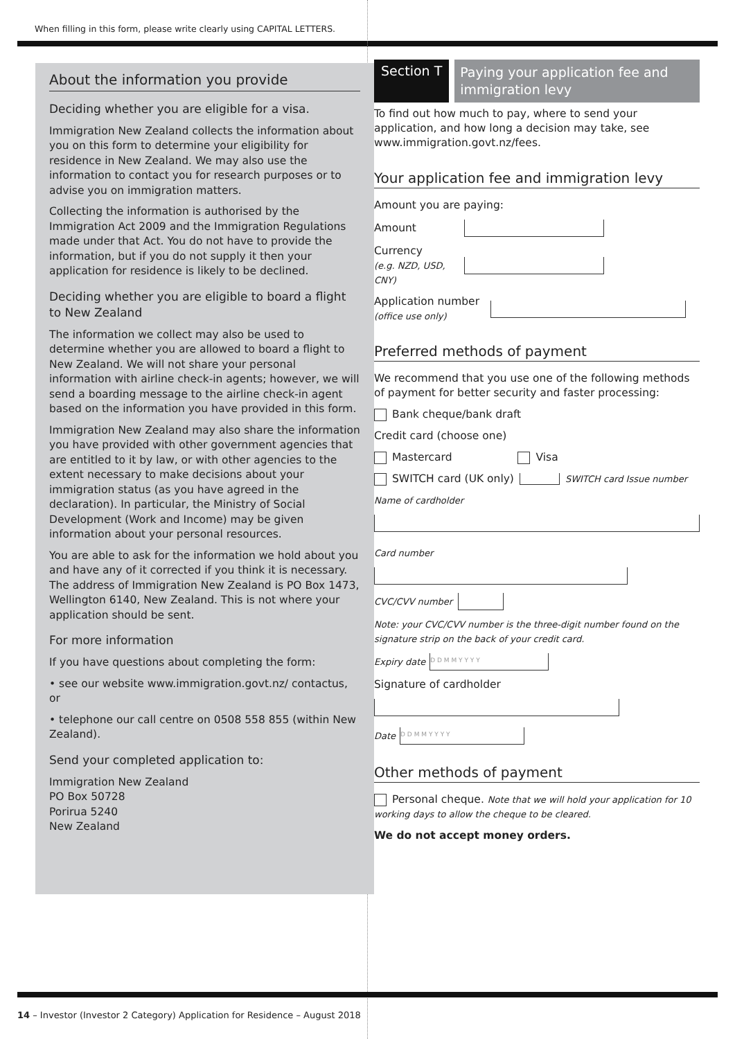When filling in this form, please write clearly using CAPITAL LETTERS.
About the information you provide
Deciding whether you are eligible for a visa.
Immigration New Zealand collects the information about you on this form to determine your eligibility for residence in New Zealand. We may also use the information to contact you for research purposes or to advise you on immigration matters.
Collecting the information is authorised by the Immigration Act 2009 and the Immigration Regulations made under that Act. You do not have to provide the information, but if you do not supply it then your application for residence is likely to be declined.
Deciding whether you are eligible to board a flight to New Zealand
The information we collect may also be used to determine whether you are allowed to board a flight to New Zealand. We will not share your personal information with airline check-in agents; however, we will send a boarding message to the airline check-in agent based on the information you have provided in this form.
Immigration New Zealand may also share the information you have provided with other government agencies that are entitled to it by law, or with other agencies to the extent necessary to make decisions about your immigration status (as you have agreed in the declaration). In particular, the Ministry of Social Development (Work and Income) may be given information about your personal resources.
You are able to ask for the information we hold about you and have any of it corrected if you think it is necessary. The address of Immigration New Zealand is PO Box 1473, Wellington 6140, New Zealand. This is not where your application should be sent.
For more information
If you have questions about completing the form:
• see our website www.immigration.govt.nz/ contactus, or
• telephone our call centre on 0508 558 855 (within New Zealand).
Send your completed application to:
Immigration New Zealand
PO Box 50728
Porirua 5240
New Zealand
Section T
Paying your application fee and immigration levy
To find out how much to pay, where to send your application, and how long a decision may take, see www.immigration.govt.nz/fees.
Your application fee and immigration levy
Amount you are paying:
Amount
Currency
(e.g. NZD, USD, CNY)
Application number
(office use only)
Preferred methods of payment
We recommend that you use one of the following methods of payment for better security and faster processing:
Bank cheque/bank draft
Credit card (choose one)
Mastercard Visa
SWITCH card (UK only)
SWITCH card Issue number
Name of cardholder
Card number
CVC/CVV number
Note: your CVC/CVV number is the three-digit number found on the signature strip on the back of your credit card.
Expiry date
D D M M Y Y Y Y
Signature of cardholder
Date
D D M M Y Y Y Y
Other methods of payment
Personal cheque. Note that we will hold your application for 10 working days to allow the cheque to be cleared.
We do not accept money orders.
14 – Investor (Investor 2 Category) Application for Residence – August 2018